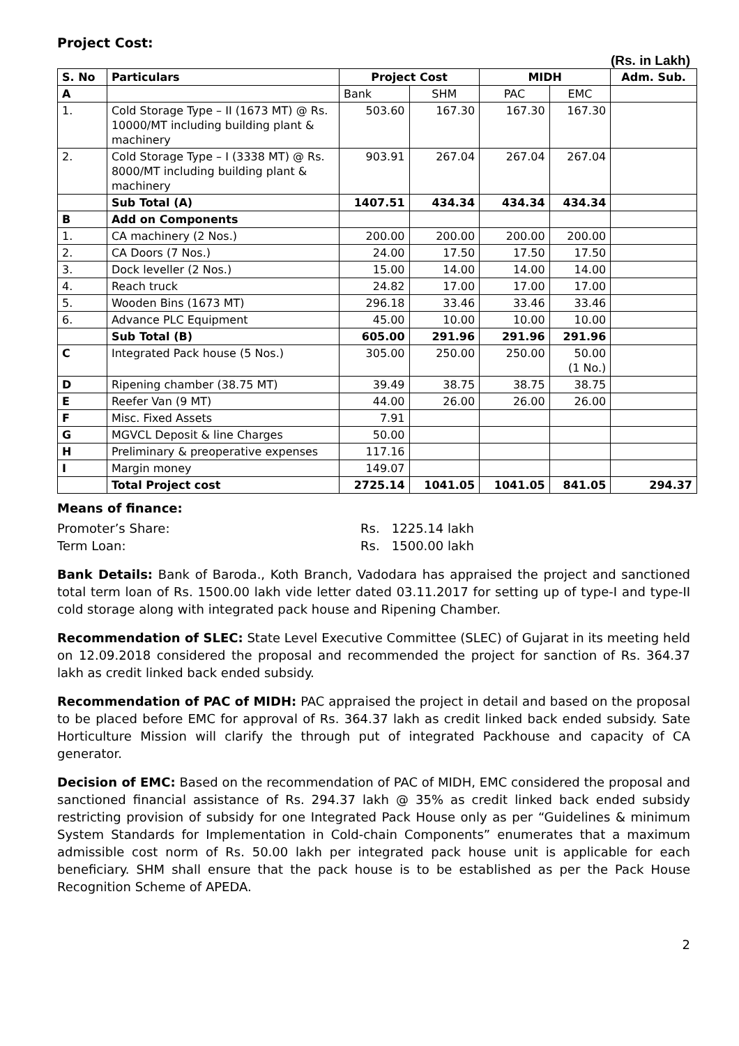Project Cost:
(Rs. in Lakh)
| S. No | Particulars | Project Cost | | MIDH | | Adm. Sub. |
| --- | --- | --- | --- | --- | --- | --- |
| A | | Bank | SHM | PAC | EMC | |
| 1. | Cold Storage Type – II (1673 MT) @ Rs. 10000/MT including building plant & machinery | 503.60 | 167.30 | 167.30 | 167.30 | |
| 2. | Cold Storage Type – I (3338 MT) @ Rs. 8000/MT including building plant & machinery | 903.91 | 267.04 | 267.04 | 267.04 | |
| | Sub Total (A) | 1407.51 | 434.34 | 434.34 | 434.34 | |
| B | Add on Components | | | | | |
| 1. | CA machinery (2 Nos.) | 200.00 | 200.00 | 200.00 | 200.00 | |
| 2. | CA Doors (7 Nos.) | 24.00 | 17.50 | 17.50 | 17.50 | |
| 3. | Dock leveller (2 Nos.) | 15.00 | 14.00 | 14.00 | 14.00 | |
| 4. | Reach truck | 24.82 | 17.00 | 17.00 | 17.00 | |
| 5. | Wooden Bins (1673 MT) | 296.18 | 33.46 | 33.46 | 33.46 | |
| 6. | Advance PLC Equipment | 45.00 | 10.00 | 10.00 | 10.00 | |
| | Sub Total (B) | 605.00 | 291.96 | 291.96 | 291.96 | |
| C | Integrated Pack house (5 Nos.) | 305.00 | 250.00 | 250.00 | 50.00 (1 No.) | |
| D | Ripening chamber (38.75 MT) | 39.49 | 38.75 | 38.75 | 38.75 | |
| E | Reefer Van (9 MT) | 44.00 | 26.00 | 26.00 | 26.00 | |
| F | Misc. Fixed Assets | 7.91 | | | | |
| G | MGVCL Deposit & line Charges | 50.00 | | | | |
| H | Preliminary & preoperative expenses | 117.16 | | | | |
| I | Margin money | 149.07 | | | | |
| | Total Project cost | 2725.14 | 1041.05 | 1041.05 | 841.05 | 294.37 |
Means of finance:
| Promoter’s Share: | Rs. 1225.14 lakh |
| Term Loan: | Rs. 1500.00 lakh |
Bank Details: Bank of Baroda., Koth Branch, Vadodara has appraised the project and sanctioned total term loan of Rs. 1500.00 lakh vide letter dated 03.11.2017 for setting up of type-I and type-II cold storage along with integrated pack house and Ripening Chamber.
Recommendation of SLEC: State Level Executive Committee (SLEC) of Gujarat in its meeting held on 12.09.2018 considered the proposal and recommended the project for sanction of Rs. 364.37 lakh as credit linked back ended subsidy.
Recommendation of PAC of MIDH: PAC appraised the project in detail and based on the proposal to be placed before EMC for approval of Rs. 364.37 lakh as credit linked back ended subsidy. Sate Horticulture Mission will clarify the through put of integrated Packhouse and capacity of CA generator.
Decision of EMC: Based on the recommendation of PAC of MIDH, EMC considered the proposal and sanctioned financial assistance of Rs. 294.37 lakh @ 35% as credit linked back ended subsidy restricting provision of subsidy for one Integrated Pack House only as per “Guidelines & minimum System Standards for Implementation in Cold-chain Components” enumerates that a maximum admissible cost norm of Rs. 50.00 lakh per integrated pack house unit is applicable for each beneficiary. SHM shall ensure that the pack house is to be established as per the Pack House Recognition Scheme of APEDA.
2